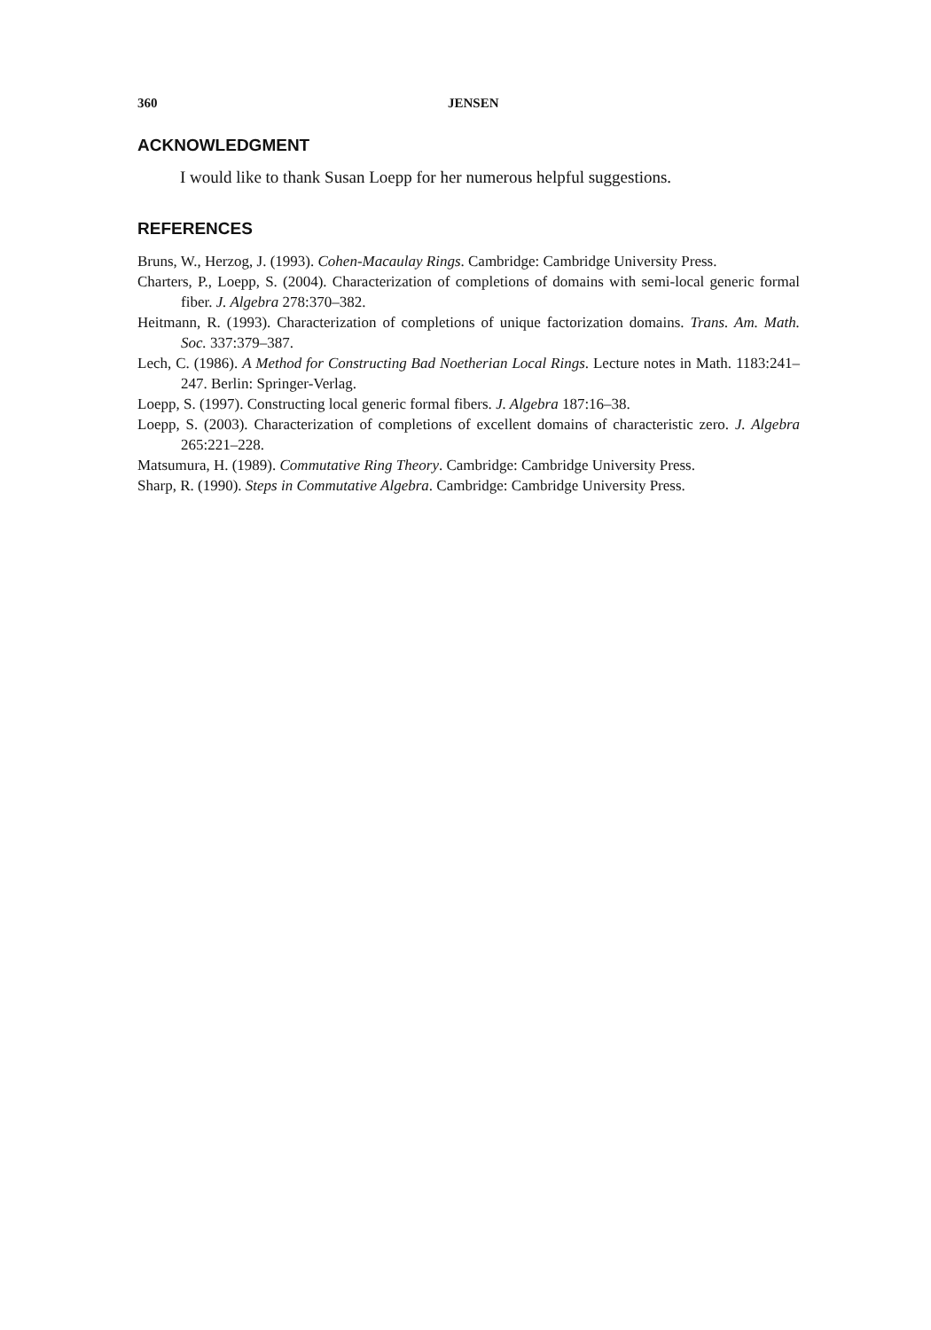360 JENSEN
ACKNOWLEDGMENT
I would like to thank Susan Loepp for her numerous helpful suggestions.
REFERENCES
Bruns, W., Herzog, J. (1993). Cohen-Macaulay Rings. Cambridge: Cambridge University Press.
Charters, P., Loepp, S. (2004). Characterization of completions of domains with semi-local generic formal fiber. J. Algebra 278:370–382.
Heitmann, R. (1993). Characterization of completions of unique factorization domains. Trans. Am. Math. Soc. 337:379–387.
Lech, C. (1986). A Method for Constructing Bad Noetherian Local Rings. Lecture notes in Math. 1183:241–247. Berlin: Springer-Verlag.
Loepp, S. (1997). Constructing local generic formal fibers. J. Algebra 187:16–38.
Loepp, S. (2003). Characterization of completions of excellent domains of characteristic zero. J. Algebra 265:221–228.
Matsumura, H. (1989). Commutative Ring Theory. Cambridge: Cambridge University Press.
Sharp, R. (1990). Steps in Commutative Algebra. Cambridge: Cambridge University Press.